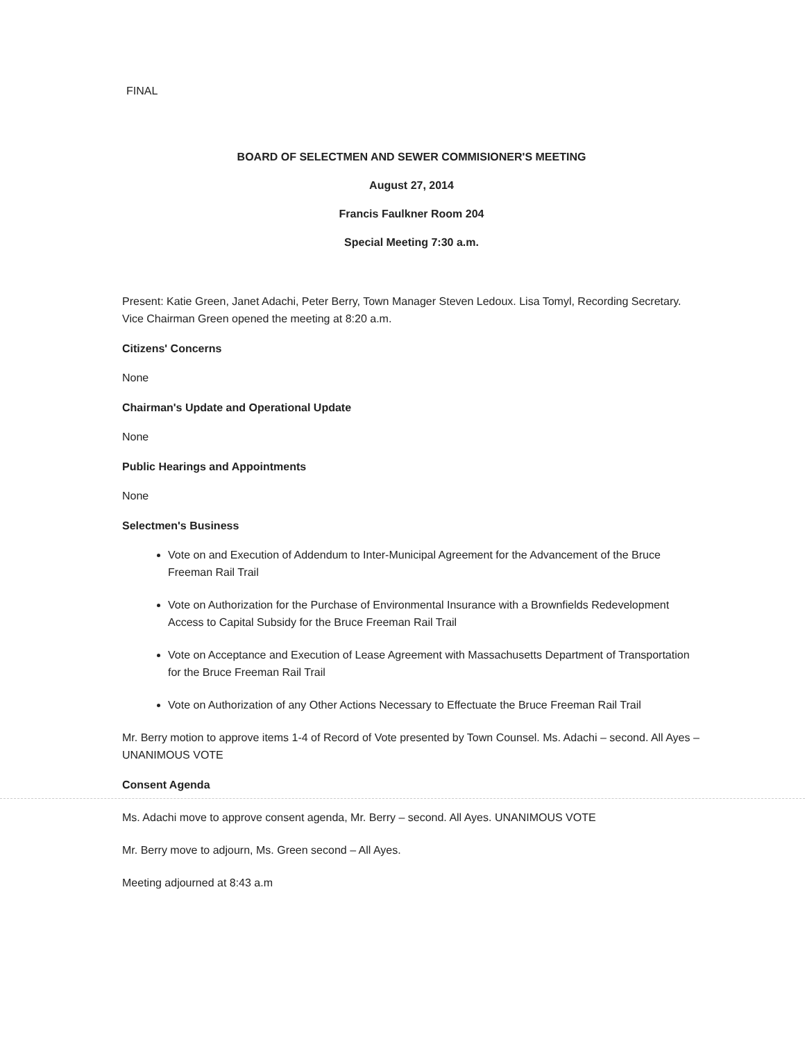FINAL
BOARD OF SELECTMEN AND SEWER COMMISIONER'S MEETING
August 27, 2014
Francis Faulkner Room 204
Special Meeting 7:30 a.m.
Present: Katie Green, Janet Adachi, Peter Berry, Town Manager Steven Ledoux. Lisa Tomyl, Recording Secretary. Vice Chairman Green opened the meeting at 8:20 a.m.
Citizens' Concerns
None
Chairman's Update and Operational Update
None
Public Hearings and Appointments
None
Selectmen's Business
Vote on and Execution of Addendum to Inter-Municipal Agreement for the Advancement of the Bruce Freeman Rail Trail
Vote on Authorization for the Purchase of Environmental Insurance with a Brownfields Redevelopment Access to Capital Subsidy for the Bruce Freeman Rail Trail
Vote on Acceptance and Execution of Lease Agreement with Massachusetts Department of Transportation for the Bruce Freeman Rail Trail
Vote on Authorization of any Other Actions Necessary to Effectuate the Bruce Freeman Rail Trail
Mr. Berry motion to approve items 1-4 of Record of Vote presented by Town Counsel. Ms. Adachi – second. All Ayes – UNANIMOUS VOTE
Consent Agenda
Ms. Adachi move to approve consent agenda, Mr. Berry – second. All Ayes. UNANIMOUS VOTE
Mr. Berry move to adjourn, Ms. Green second – All Ayes.
Meeting adjourned at 8:43 a.m